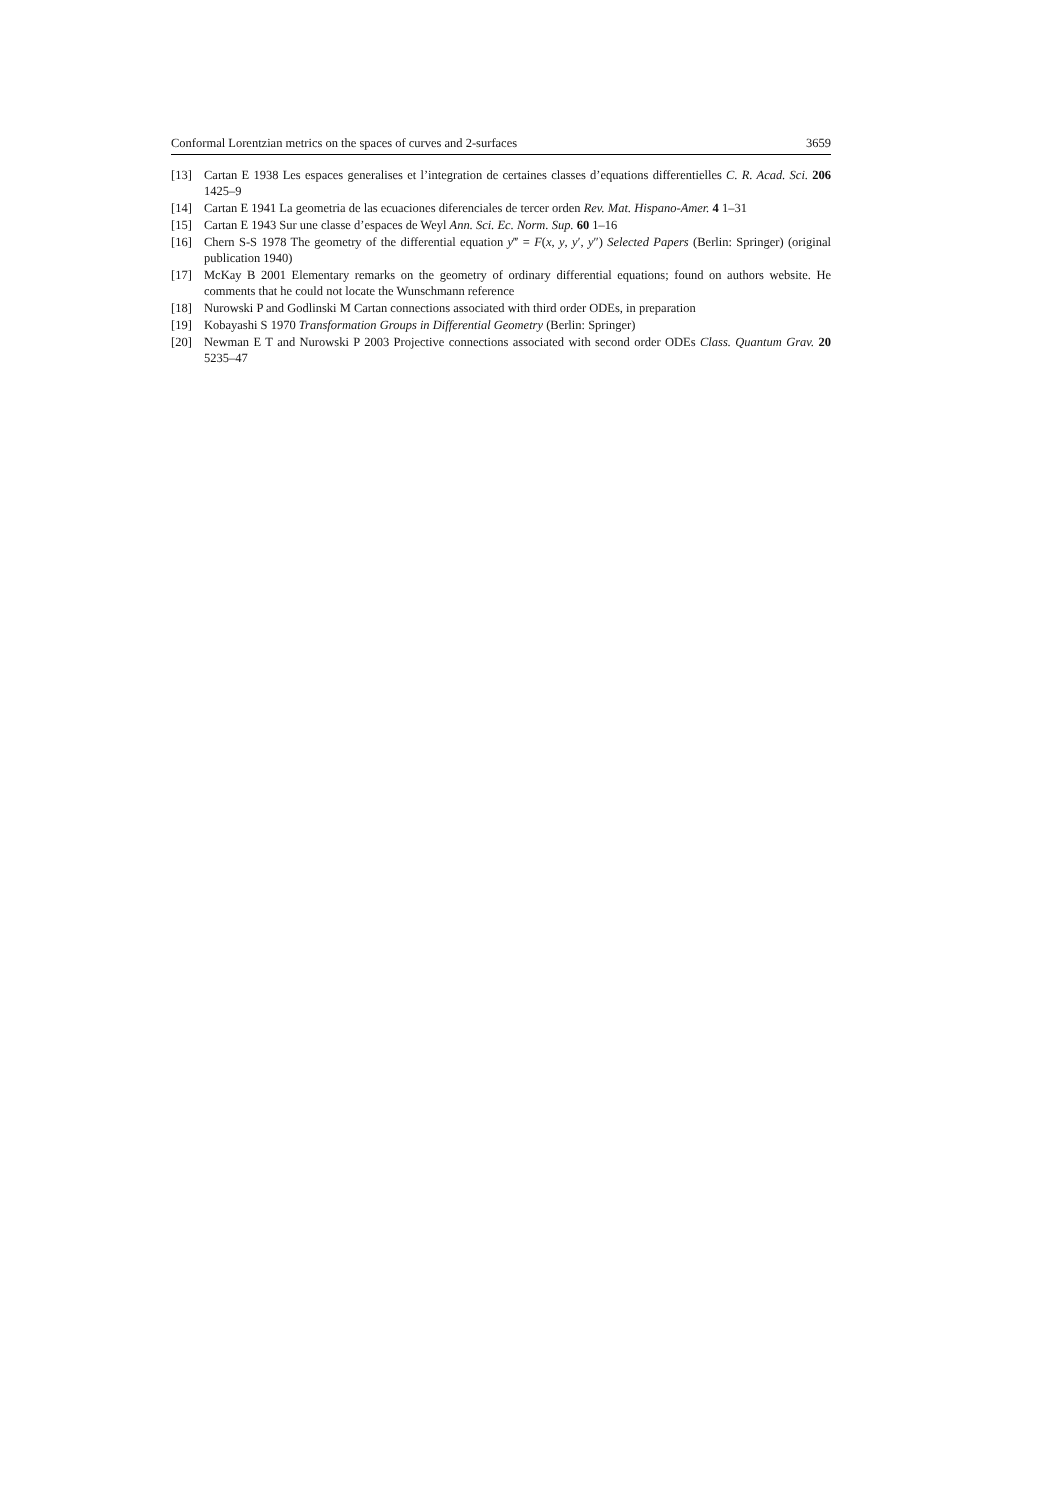Conformal Lorentzian metrics on the spaces of curves and 2-surfaces 3659
[13] Cartan E 1938 Les espaces generalises et l’integration de certaines classes d’equations differentielles C. R. Acad. Sci. 206 1425–9
[14] Cartan E 1941 La geometria de las ecuaciones diferenciales de tercer orden Rev. Mat. Hispano-Amer. 4 1–31
[15] Cartan E 1943 Sur une classe d’espaces de Weyl Ann. Sci. Ec. Norm. Sup. 60 1–16
[16] Chern S-S 1978 The geometry of the differential equation y‴ = F(x, y, y′, y″) Selected Papers (Berlin: Springer) (original publication 1940)
[17] McKay B 2001 Elementary remarks on the geometry of ordinary differential equations; found on authors website. He comments that he could not locate the Wunschmann reference
[18] Nurowski P and Godlinski M Cartan connections associated with third order ODEs, in preparation
[19] Kobayashi S 1970 Transformation Groups in Differential Geometry (Berlin: Springer)
[20] Newman E T and Nurowski P 2003 Projective connections associated with second order ODEs Class. Quantum Grav. 20 5235–47